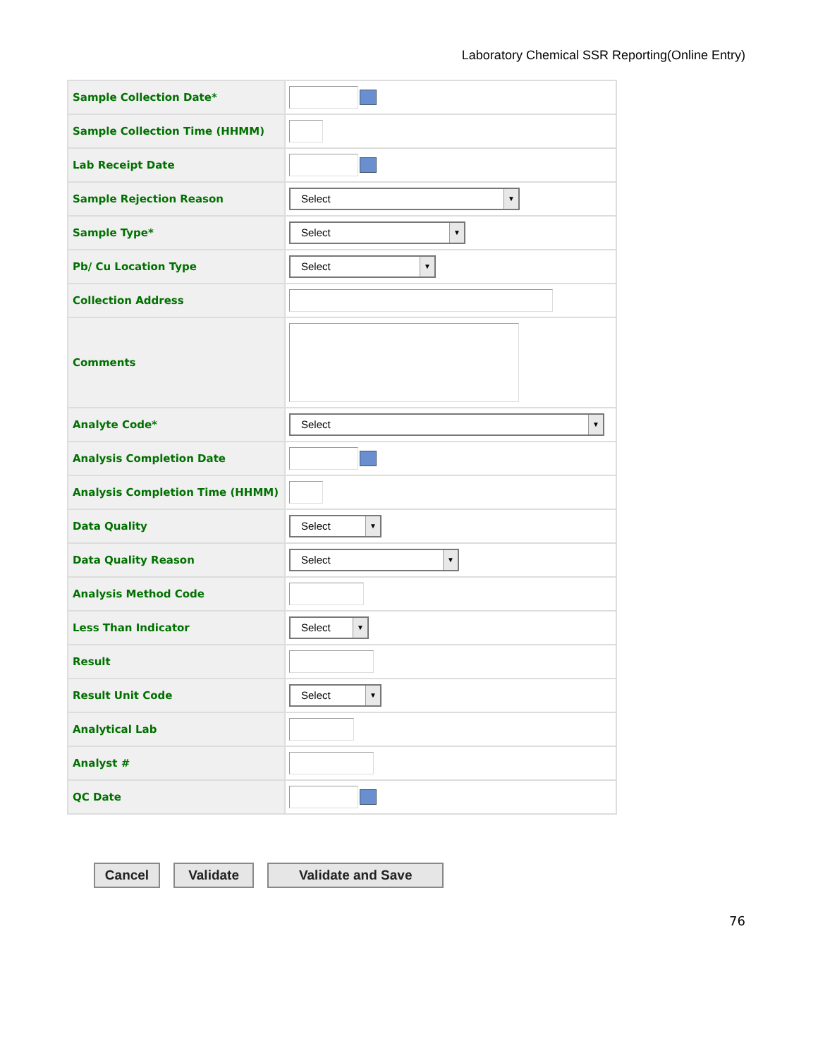Laboratory Chemical SSR Reporting(Online Entry)
| Sample Collection Date* | |
| Sample Collection Time (HHMM) | |
| Lab Receipt Date | |
| Sample Rejection Reason | Select ▼ |
| Sample Type* | Select ▼ |
| Pb/ Cu Location Type | Select ▼ |
| Collection Address | |
| Comments | |
| Analyte Code* | Select ▼ |
| Analysis Completion Date | |
| Analysis Completion Time (HHMM) | |
| Data Quality | Select ▼ |
| Data Quality Reason | Select ▼ |
| Analysis Method Code | |
| Less Than Indicator | Select ▼ |
| Result | |
| Result Unit Code | Select ▼ |
| Analytical Lab | |
| Analyst # | |
| QC Date | |
Cancel Validate Validate and Save
76